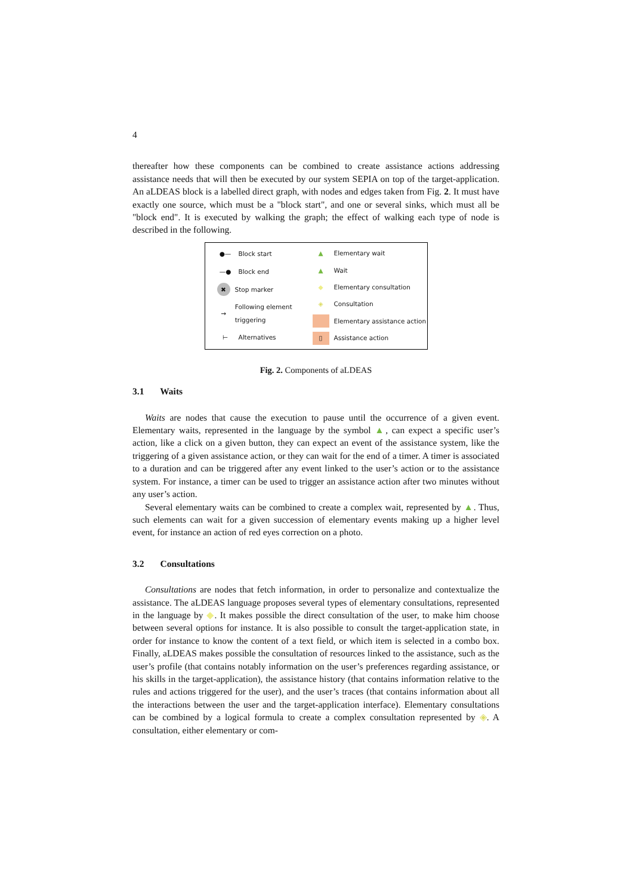4
thereafter how these components can be combined to create assistance actions addressing assistance needs that will then be executed by our system SEPIA on top of the target-application. An aLDEAS block is a labelled direct graph, with nodes and edges taken from Fig. 2. It must have exactly one source, which must be a "block start", and one or several sinks, which must all be "block end". It is executed by walking the graph; the effect of walking each type of node is described in the following.
●— Block start
—● Block end
✖ Stop marker
→ Following element triggering
⊢ Alternatives
▲ Elementary wait
▲ Wait
◆ Elementary consultation
◈ Consultation
Elementary assistance action
▯ Assistance action
Fig. 2. Components of aLDEAS
3.1 Waits
Waits are nodes that cause the execution to pause until the occurrence of a given event. Elementary waits, represented in the language by the symbol ▲, can expect a specific user’s action, like a click on a given button, they can expect an event of the assistance system, like the triggering of a given assistance action, or they can wait for the end of a timer. A timer is associated to a duration and can be triggered after any event linked to the user’s action or to the assistance system. For instance, a timer can be used to trigger an assistance action after two minutes without any user’s action.
Several elementary waits can be combined to create a complex wait, represented by ▲. Thus, such elements can wait for a given succession of elementary events making up a higher level event, for instance an action of red eyes correction on a photo.
3.2 Consultations
Consultations are nodes that fetch information, in order to personalize and contextualize the assistance. The aLDEAS language proposes several types of elementary consultations, represented in the language by ◆. It makes possible the direct consultation of the user, to make him choose between several options for instance. It is also possible to consult the target-application state, in order for instance to know the content of a text field, or which item is selected in a combo box. Finally, aLDEAS makes possible the consultation of resources linked to the assistance, such as the user’s profile (that contains notably information on the user’s preferences regarding assistance, or his skills in the target-application), the assistance history (that contains information relative to the rules and actions triggered for the user), and the user’s traces (that contains information about all the interactions between the user and the target-application interface). Elementary consultations can be combined by a logical formula to create a complex consultation represented by ◈. A consultation, either elementary or com-